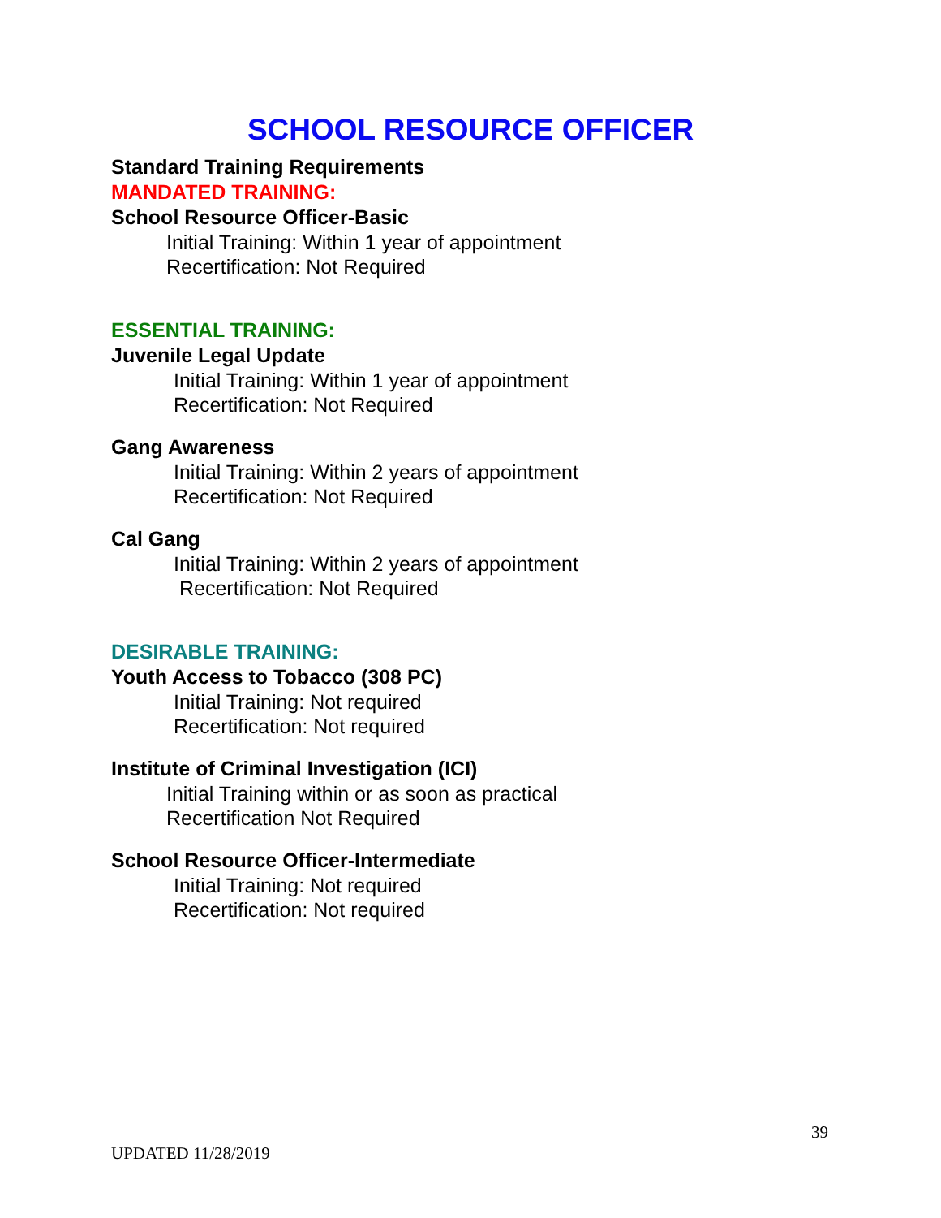SCHOOL RESOURCE OFFICER
Standard Training Requirements
MANDATED TRAINING:
School Resource Officer-Basic
Initial Training: Within 1 year of appointment
Recertification: Not Required
ESSENTIAL TRAINING:
Juvenile Legal Update
Initial Training: Within 1 year of appointment
Recertification: Not Required
Gang Awareness
Initial Training: Within 2 years of appointment
Recertification: Not Required
Cal Gang
Initial Training: Within 2 years of appointment
Recertification: Not Required
DESIRABLE TRAINING:
Youth Access to Tobacco (308 PC)
Initial Training: Not required
Recertification: Not required
Institute of Criminal Investigation (ICI)
Initial Training within or as soon as practical
Recertification Not Required
School Resource Officer-Intermediate
Initial Training: Not required
Recertification: Not required
39
UPDATED 11/28/2019